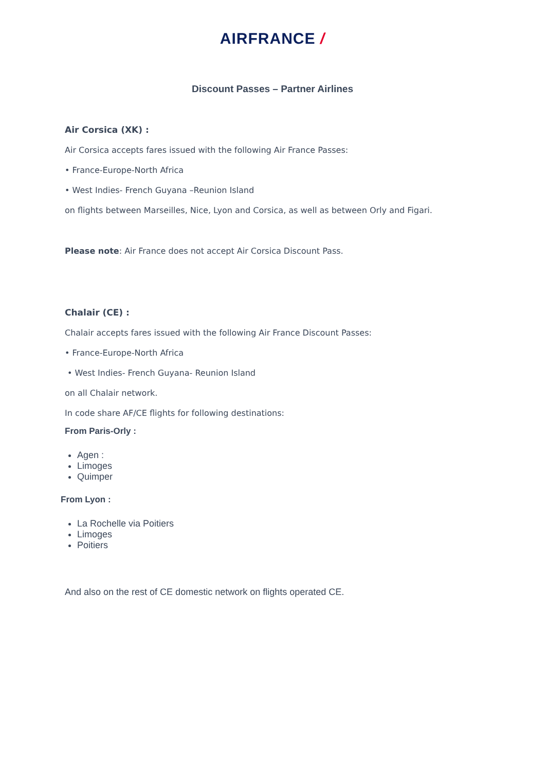AIRFRANCE /
Discount Passes – Partner Airlines
Air Corsica (XK) :
Air Corsica accepts fares issued with the following Air France Passes:
• France-Europe-North Africa
• West Indies- French Guyana –Reunion Island
on flights between Marseilles, Nice, Lyon and Corsica, as well as between Orly and Figari.
Please note: Air France does not accept Air Corsica Discount Pass.
Chalair (CE) :
Chalair accepts fares issued with the following Air France Discount Passes:
• France-Europe-North Africa
• West Indies- French Guyana- Reunion Island
on all Chalair network.
In code share AF/CE flights for following destinations:
From Paris-Orly :
Agen :
Limoges
Quimper
From Lyon :
La Rochelle via Poitiers
Limoges
Poitiers
And also on the rest of CE domestic network on flights operated CE.